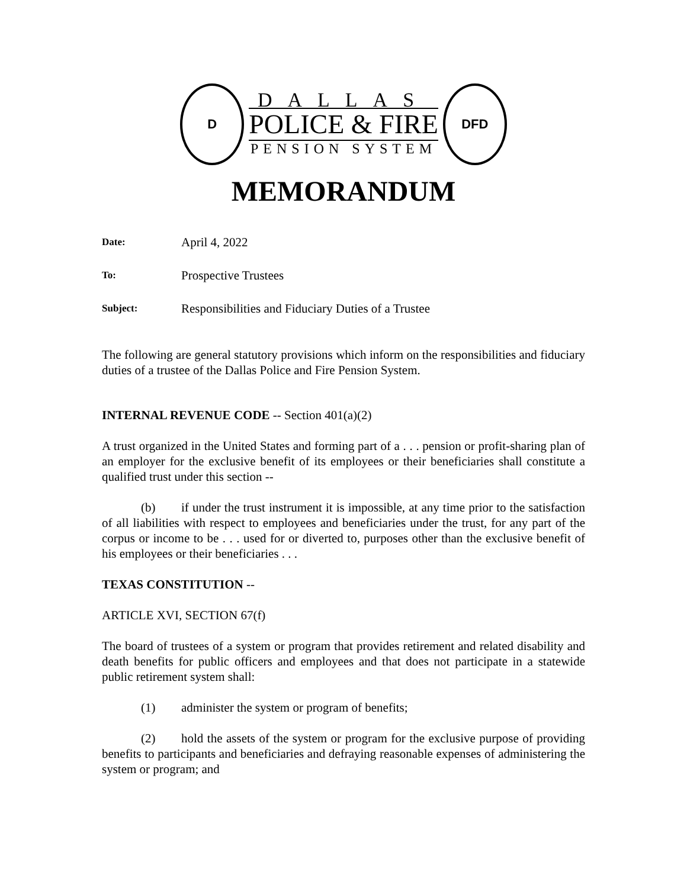D
DALLAS
POLICE & FIRE
PENSION SYSTEM
DFD
MEMORANDUM
Date: April 4, 2022
To: Prospective Trustees
Subject: Responsibilities and Fiduciary Duties of a Trustee
The following are general statutory provisions which inform on the responsibilities and fiduciary duties of a trustee of the Dallas Police and Fire Pension System.
INTERNAL REVENUE CODE -- Section 401(a)(2)
A trust organized in the United States and forming part of a . . . pension or profit-sharing plan of an employer for the exclusive benefit of its employees or their beneficiaries shall constitute a qualified trust under this section --
(b) if under the trust instrument it is impossible, at any time prior to the satisfaction of all liabilities with respect to employees and beneficiaries under the trust, for any part of the corpus or income to be . . . used for or diverted to, purposes other than the exclusive benefit of his employees or their beneficiaries . . .
TEXAS CONSTITUTION --
ARTICLE XVI, SECTION 67(f)
The board of trustees of a system or program that provides retirement and related disability and death benefits for public officers and employees and that does not participate in a statewide public retirement system shall:
(1) administer the system or program of benefits;
(2) hold the assets of the system or program for the exclusive purpose of providing benefits to participants and beneficiaries and defraying reasonable expenses of administering the system or program; and